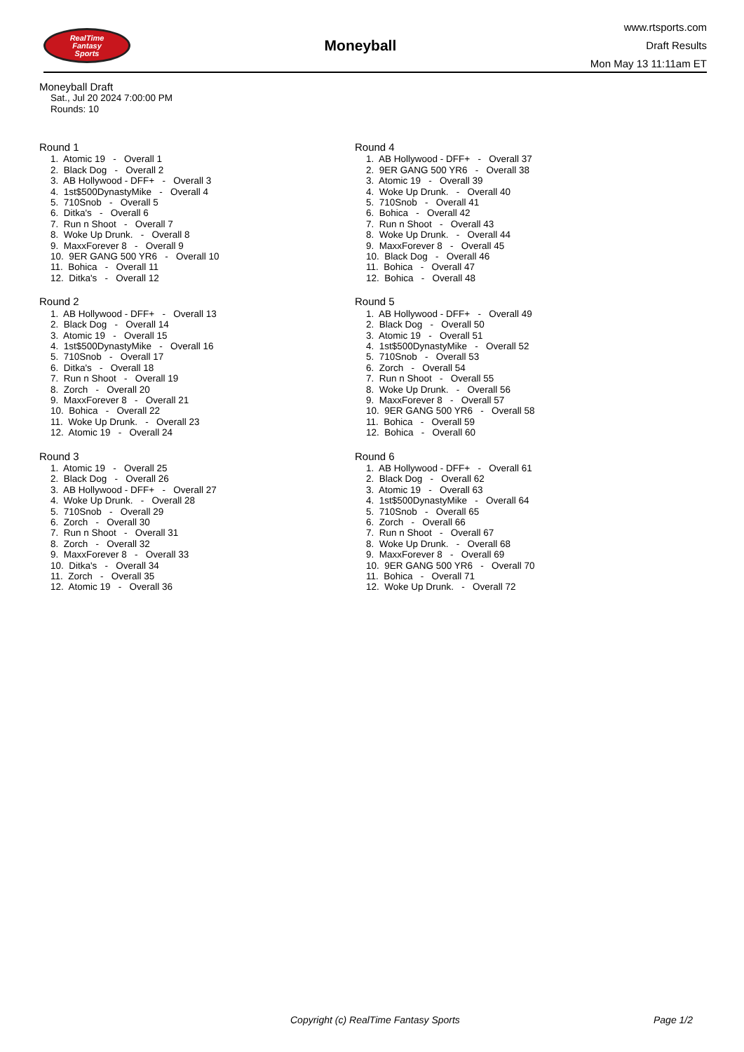RealTime
Fantasy
Sports
Moneyball
www.rtsports.com
Draft Results
Mon May 13 11:11am ET
Moneyball Draft
Sat., Jul 20 2024 7:00:00 PM
Rounds: 10
Round 1
1. Atomic 19 - Overall 1
2. Black Dog - Overall 2
3. AB Hollywood - DFF+ - Overall 3
4. 1st$500DynastyMike - Overall 4
5. 710Snob - Overall 5
6. Ditka's - Overall 6
7. Run n Shoot - Overall 7
8. Woke Up Drunk. - Overall 8
9. MaxxForever 8 - Overall 9
10. 9ER GANG 500 YR6 - Overall 10
11. Bohica - Overall 11
12. Ditka's - Overall 12
Round 2
1. AB Hollywood - DFF+ - Overall 13
2. Black Dog - Overall 14
3. Atomic 19 - Overall 15
4. 1st$500DynastyMike - Overall 16
5. 710Snob - Overall 17
6. Ditka's - Overall 18
7. Run n Shoot - Overall 19
8. Zorch - Overall 20
9. MaxxForever 8 - Overall 21
10. Bohica - Overall 22
11. Woke Up Drunk. - Overall 23
12. Atomic 19 - Overall 24
Round 3
1. Atomic 19 - Overall 25
2. Black Dog - Overall 26
3. AB Hollywood - DFF+ - Overall 27
4. Woke Up Drunk. - Overall 28
5. 710Snob - Overall 29
6. Zorch - Overall 30
7. Run n Shoot - Overall 31
8. Zorch - Overall 32
9. MaxxForever 8 - Overall 33
10. Ditka's - Overall 34
11. Zorch - Overall 35
12. Atomic 19 - Overall 36
Round 4
1. AB Hollywood - DFF+ - Overall 37
2. 9ER GANG 500 YR6 - Overall 38
3. Atomic 19 - Overall 39
4. Woke Up Drunk. - Overall 40
5. 710Snob - Overall 41
6. Bohica - Overall 42
7. Run n Shoot - Overall 43
8. Woke Up Drunk. - Overall 44
9. MaxxForever 8 - Overall 45
10. Black Dog - Overall 46
11. Bohica - Overall 47
12. Bohica - Overall 48
Round 5
1. AB Hollywood - DFF+ - Overall 49
2. Black Dog - Overall 50
3. Atomic 19 - Overall 51
4. 1st$500DynastyMike - Overall 52
5. 710Snob - Overall 53
6. Zorch - Overall 54
7. Run n Shoot - Overall 55
8. Woke Up Drunk. - Overall 56
9. MaxxForever 8 - Overall 57
10. 9ER GANG 500 YR6 - Overall 58
11. Bohica - Overall 59
12. Bohica - Overall 60
Round 6
1. AB Hollywood - DFF+ - Overall 61
2. Black Dog - Overall 62
3. Atomic 19 - Overall 63
4. 1st$500DynastyMike - Overall 64
5. 710Snob - Overall 65
6. Zorch - Overall 66
7. Run n Shoot - Overall 67
8. Woke Up Drunk. - Overall 68
9. MaxxForever 8 - Overall 69
10. 9ER GANG 500 YR6 - Overall 70
11. Bohica - Overall 71
12. Woke Up Drunk. - Overall 72
Copyright (c) RealTime Fantasy Sports Page 1/2